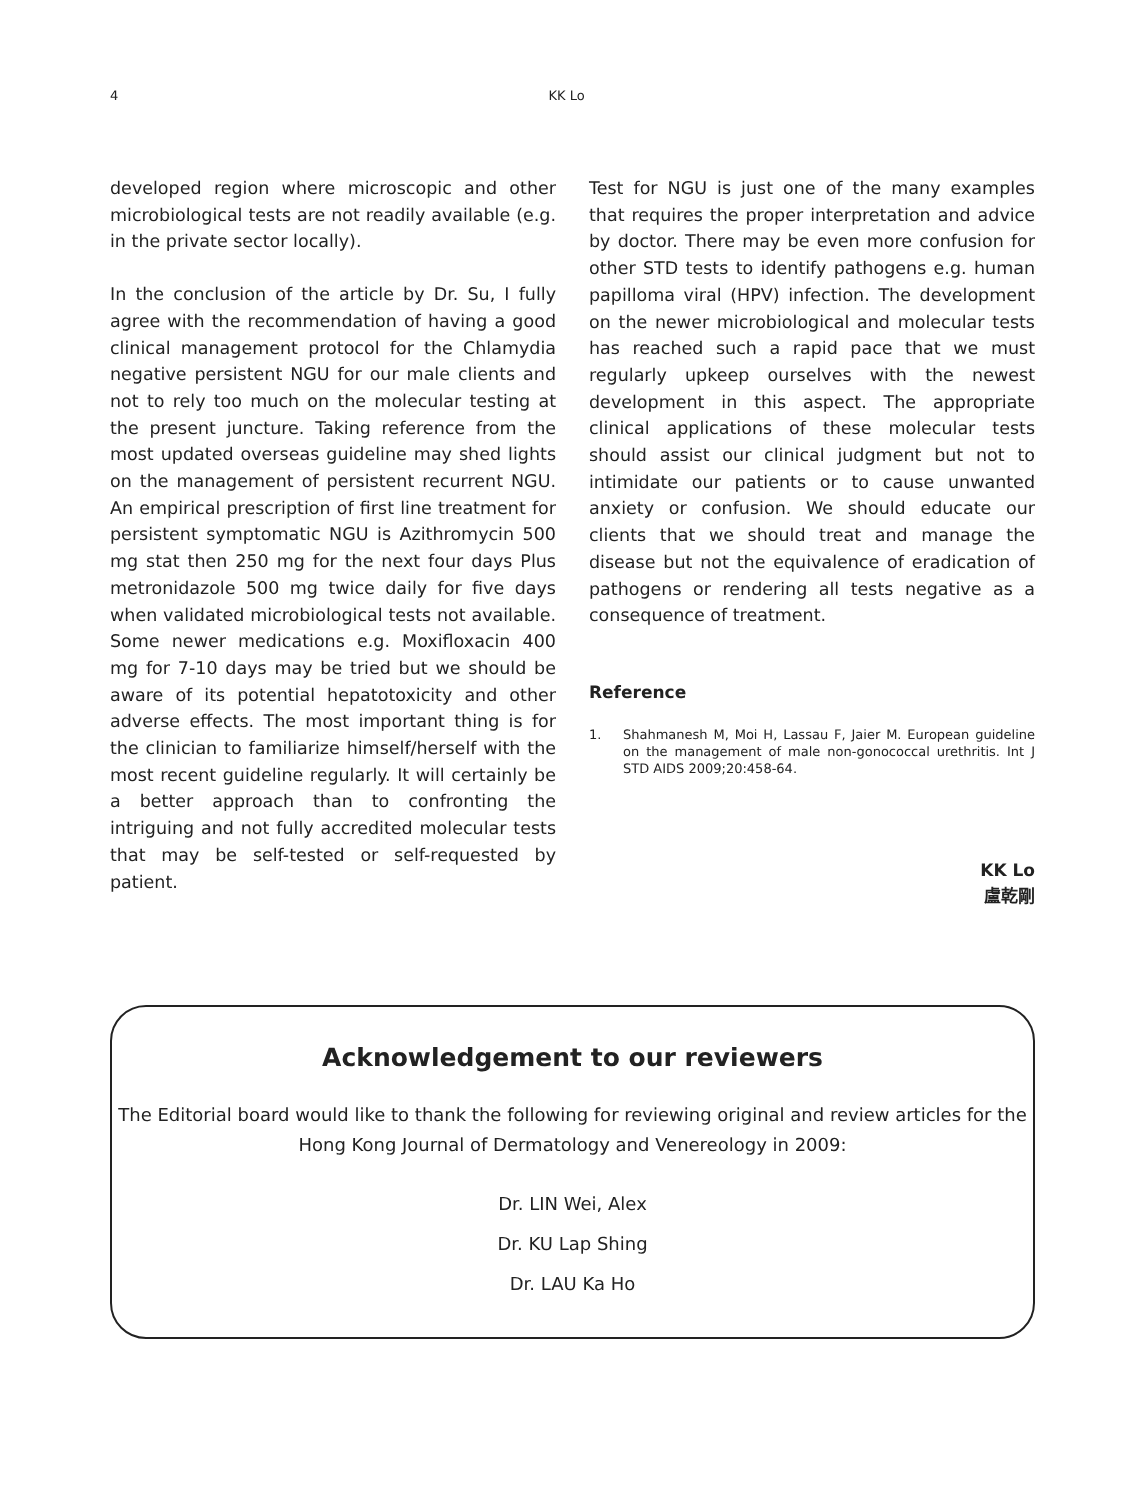4 KK Lo
developed region where microscopic and other microbiological tests are not readily available (e.g. in the private sector locally).
In the conclusion of the article by Dr. Su, I fully agree with the recommendation of having a good clinical management protocol for the Chlamydia negative persistent NGU for our male clients and not to rely too much on the molecular testing at the present juncture. Taking reference from the most updated overseas guideline may shed lights on the management of persistent recurrent NGU. An empirical prescription of first line treatment for persistent symptomatic NGU is Azithromycin 500 mg stat then 250 mg for the next four days Plus metronidazole 500 mg twice daily for five days when validated microbiological tests not available. Some newer medications e.g. Moxifloxacin 400 mg for 7-10 days may be tried but we should be aware of its potential hepatotoxicity and other adverse effects. The most important thing is for the clinician to familiarize himself/herself with the most recent guideline regularly. It will certainly be a better approach than to confronting the intriguing and not fully accredited molecular tests that may be self-tested or self-requested by patient.
Test for NGU is just one of the many examples that requires the proper interpretation and advice by doctor. There may be even more confusion for other STD tests to identify pathogens e.g. human papilloma viral (HPV) infection. The development on the newer microbiological and molecular tests has reached such a rapid pace that we must regularly upkeep ourselves with the newest development in this aspect. The appropriate clinical applications of these molecular tests should assist our clinical judgment but not to intimidate our patients or to cause unwanted anxiety or confusion. We should educate our clients that we should treat and manage the disease but not the equivalence of eradication of pathogens or rendering all tests negative as a consequence of treatment.
Reference
1. Shahmanesh M, Moi H, Lassau F, Jaier M. European guideline on the management of male non-gonococcal urethritis. Int J STD AIDS 2009;20:458-64.
KK Lo
盧乾剛
Acknowledgement to our reviewers
The Editorial board would like to thank the following for reviewing original and review articles for the Hong Kong Journal of Dermatology and Venereology in 2009:
Dr. LIN Wei, Alex
Dr. KU Lap Shing
Dr. LAU Ka Ho